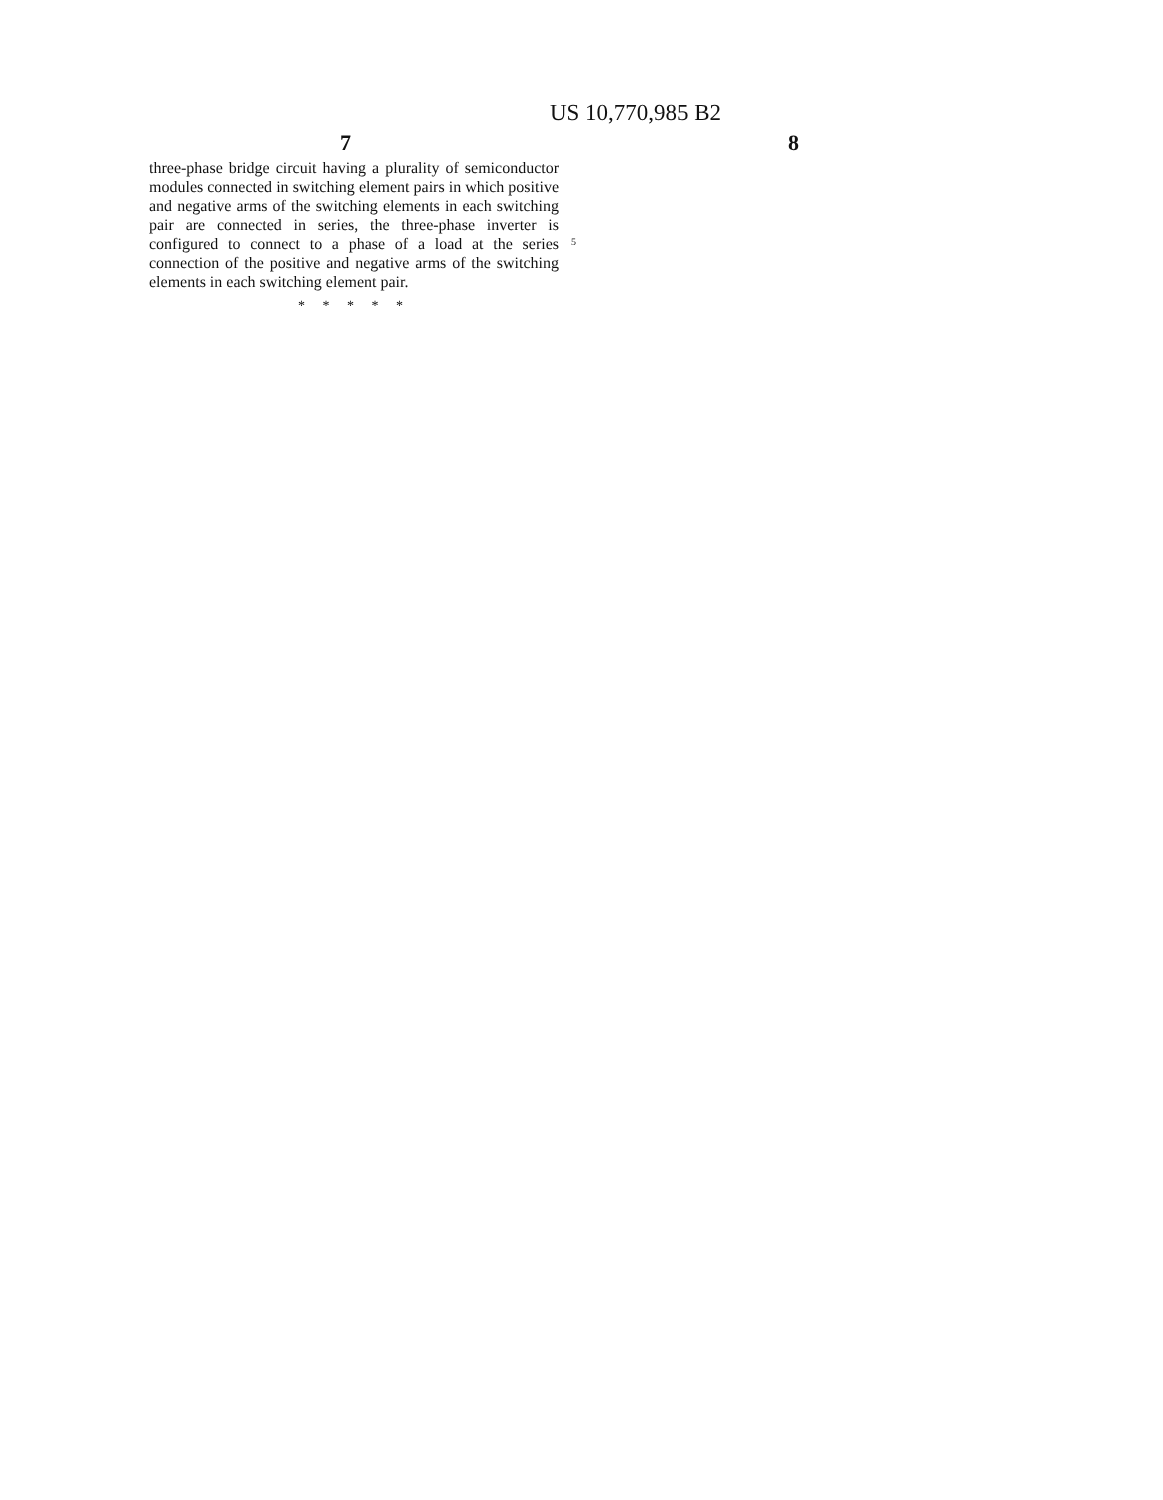US 10,770,985 B2
7 8
three-phase bridge circuit having a plurality of semiconductor modules connected in switching element pairs in which positive and negative arms of the switching elements in each switching pair are connected in series, the three-phase inverter is configured to connect to a phase of a load at the series connection of the positive and negative arms of the switching elements in each switching element pair.
5
* * * * *